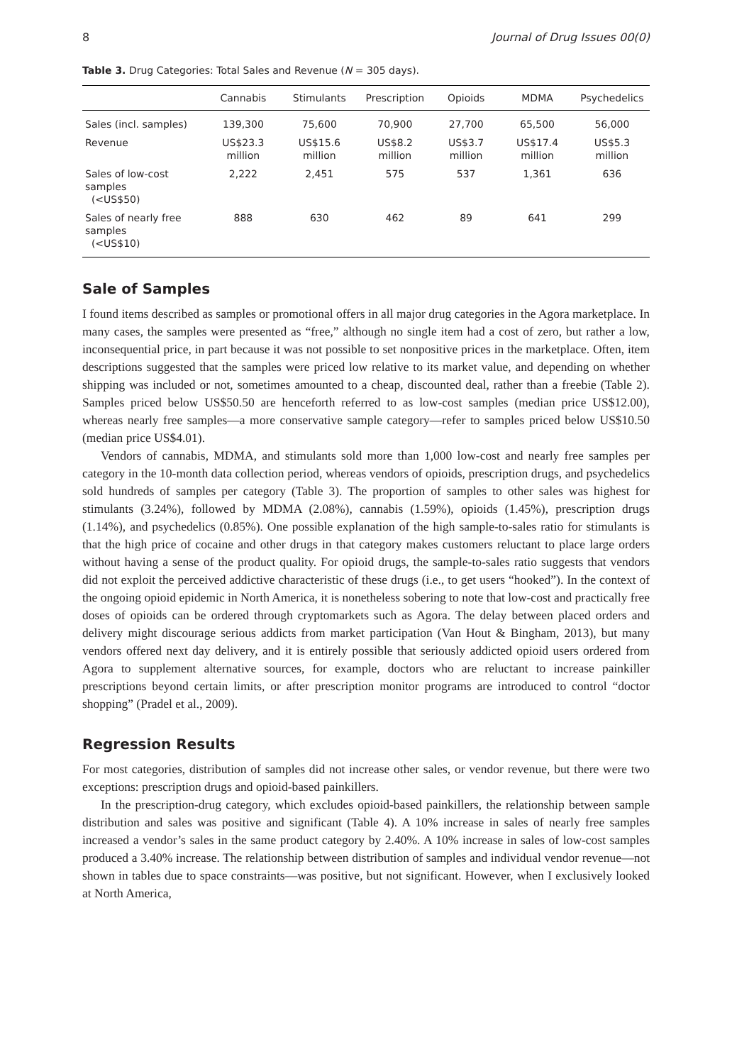8 Journal of Drug Issues 00(0)
Table 3. Drug Categories: Total Sales and Revenue (N = 305 days).
| | Cannabis | Stimulants | Prescription | Opioids | MDMA | Psychedelics |
| --- | --- | --- | --- | --- | --- | --- |
| Sales (incl. samples) | 139,300 | 75,600 | 70,900 | 27,700 | 65,500 | 56,000 |
| Revenue | US$23.3 million | US$15.6 million | US$8.2 million | US$3.7 million | US$17.4 million | US$5.3 million |
| Sales of low-cost samples (<US$50) | 2,222 | 2,451 | 575 | 537 | 1,361 | 636 |
| Sales of nearly free samples (<US$10) | 888 | 630 | 462 | 89 | 641 | 299 |
Sale of Samples
I found items described as samples or promotional offers in all major drug categories in the Agora marketplace. In many cases, the samples were presented as “free,” although no single item had a cost of zero, but rather a low, inconsequential price, in part because it was not possible to set nonpositive prices in the marketplace. Often, item descriptions suggested that the samples were priced low relative to its market value, and depending on whether shipping was included or not, sometimes amounted to a cheap, discounted deal, rather than a freebie (Table 2). Samples priced below US$50.50 are henceforth referred to as low-cost samples (median price US$12.00), whereas nearly free samples—a more conservative sample category—refer to samples priced below US$10.50 (median price US$4.01).
Vendors of cannabis, MDMA, and stimulants sold more than 1,000 low-cost and nearly free samples per category in the 10-month data collection period, whereas vendors of opioids, prescription drugs, and psychedelics sold hundreds of samples per category (Table 3). The proportion of samples to other sales was highest for stimulants (3.24%), followed by MDMA (2.08%), cannabis (1.59%), opioids (1.45%), prescription drugs (1.14%), and psychedelics (0.85%). One possible explanation of the high sample-to-sales ratio for stimulants is that the high price of cocaine and other drugs in that category makes customers reluctant to place large orders without having a sense of the product quality. For opioid drugs, the sample-to-sales ratio suggests that vendors did not exploit the perceived addictive characteristic of these drugs (i.e., to get users “hooked”). In the context of the ongoing opioid epidemic in North America, it is nonetheless sobering to note that low-cost and practically free doses of opioids can be ordered through cryptomarkets such as Agora. The delay between placed orders and delivery might discourage serious addicts from market participation (Van Hout & Bingham, 2013), but many vendors offered next day delivery, and it is entirely possible that seriously addicted opioid users ordered from Agora to supplement alternative sources, for example, doctors who are reluctant to increase painkiller prescriptions beyond certain limits, or after prescription monitor programs are introduced to control “doctor shopping” (Pradel et al., 2009).
Regression Results
For most categories, distribution of samples did not increase other sales, or vendor revenue, but there were two exceptions: prescription drugs and opioid-based painkillers.
In the prescription-drug category, which excludes opioid-based painkillers, the relationship between sample distribution and sales was positive and significant (Table 4). A 10% increase in sales of nearly free samples increased a vendor’s sales in the same product category by 2.40%. A 10% increase in sales of low-cost samples produced a 3.40% increase. The relationship between distribution of samples and individual vendor revenue—not shown in tables due to space constraints—was positive, but not significant. However, when I exclusively looked at North America,